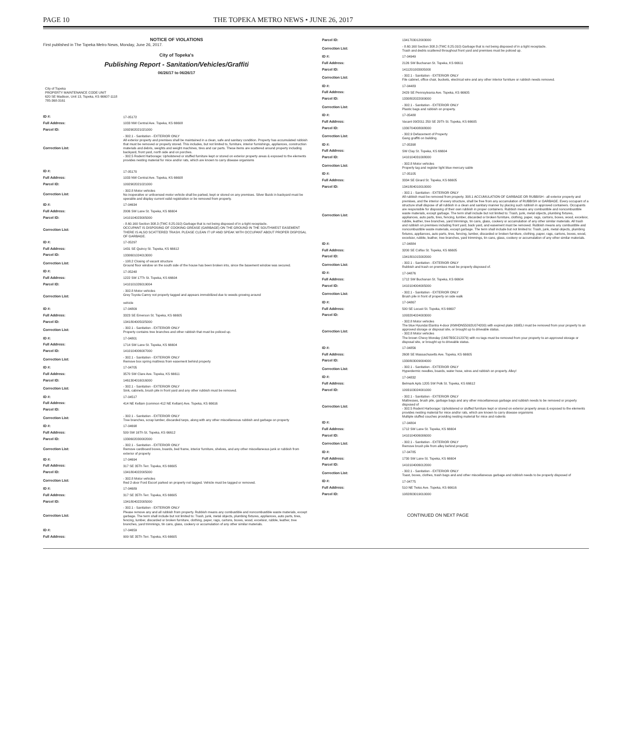PAGE 10 THE TOPEKA METRO NEWS • JUNE 26, 2017
NOTICE OF VIOLATIONS
First published in The Topeka Metro News, Monday, June 26, 2017.
City of Topeka's
Publishing Report - Sanitation/Vehicles/Graffiti
06/26/17 to 06/26/17
City of Topeka
PROPERTY MAINTENANCE CODE UNIT
620 SE Madison, Unit 13, Topeka, KS 66607-1118
785-368-3161
| ID #: | 17-05172 |
| Full Address: | 1033 NW Central Ave. Topeka, KS 66608 |
| Parcel ID: | 1092902021021000 |
| Correction List: | - 302.1 - Sanitation - EXTERIOR ONLY All exterior property and premises shall be maintained in a clean, safe and sanitary condition. Property has accumulated rubbish that must be removed or properly stored. This includes, but not limited to, furniture, interior furnishings, appliances, construction materials and debris, weights and weight machines, tires and car parts. These items are scattered around property including backyard, front yard, north side and on porches. - 302.5 Rodent Harborage: Upholstered or stuffed furniture kept or stored on exterior property areas & exposed to the elements provides nesting material for mice and/or rats, which are known to carry disease organisms |
| ID #: | 17-05170 |
| Full Address: | 1033 NW Central Ave. Topeka, KS 66608 |
| Parcel ID: | 1092902021021000 |
| Correction List: | - 302.8 Motor vehicles No inoperative or unlicensed motor vehicle shall be parked, kept or stored on any premises. Silver Buick in backyard must be operable and display current valid registration or be removed from property. |
| ID #: | 17-04634 |
| Full Address: | 2006 SW Lane St. Topeka, KS 66604 |
| Parcel ID: | 1410104023005000 |
| Correction List: | - 8.60.160 Section 308.3 (TMC 8.25.010) Garbage that is not being disposed of in a tight receptacle. OCCUPANT IS DISPOSING OF COOKING GREASE (GARBAGE) ON THE GROUND IN THE SOUTHWEST EASEMENT THERE IS ALSO SCATTERED TRASH. PLEASE CLEAN IT UP AND SPEAK WITH OCCUPANT ABOUT PROPER DISPOSAL OF GARBAGE. |
| ID #: | 17-05297 |
| Full Address: | 1431 SE Quincy St. Topeka, KS 66612 |
| Parcel ID: | 1330601024013000 |
| Correction List: | - 108.2 Closing of vacant structure Ground floor window on the south side of the house has been broken into, since the basement window was secured. |
| ID #: | 17-05248 |
| Full Address: | 1222 SW 17Th St. Topeka, KS 66604 |
| Parcel ID: | 1410101026019004 |
| Correction List: | - 302.8 Motor vehicles Grey Toyota Camry not properly tagged and appears immobilized due to weeds growing around vehicle |
| ID #: | 17-04809 |
| Full Address: | 3323 SE Emerson St. Topeka, KS 66605 |
| Parcel ID: | 1341804005025000 |
| Correction List: | - 302.1 - Sanitation - EXTERIOR ONLY Property contains tree branches and other rubbish that must be policed up. |
| ID #: | 17-04801 |
| Full Address: | 1714 SW Lane St. Topeka, KS 66604 |
| Parcel ID: | 1410104006007000 |
| Correction List: | - 302.1 - Sanitation - EXTERIOR ONLY Remove box spring mattress from easement behind property |
| ID #: | 17-04705 |
| Full Address: | 3570 SW Clare Ave. Topeka, KS 66611 |
| Parcel ID: | 1461304016016000 |
| Correction List: | - 302.1 - Sanitation - EXTERIOR ONLY Sink, cabinets, brush pile in front yard and any other rubbish must be removed. |
| ID #: | 17-04517 |
| Full Address: | 414 NE Kellam (common 412 NE Kellam) Ave. Topeka, KS 66616 |
| Parcel ID: | |
| Correction List: | - 302.1 - Sanitation - EXTERIOR ONLY Tree branches, scrap lumber, discarded tarps, along with any other miscellaneous rubbish and garbage on property |
| ID #: | 17-04698 |
| Full Address: | 509 SW 16Th St. Topeka, KS 66612 |
| Parcel ID: | 1330602030002000 |
| Correction List: | - 302.1 - Sanitation - EXTERIOR ONLY Remove cardboard boxes, boards, bed frame, interior furniture, shelves, and any other miscellaneous junk or rubbish from exterior of property |
| ID #: | 17-04694 |
| Full Address: | 317 SE 35Th Terr. Topeka, KS 66605 |
| Parcel ID: | 1341804022005000 |
| Correction List: | - 302.8 Motor vehicles Red 2-door Ford Escort parked on property not tagged. Vehicle must be tagged or removed. |
| ID #: | 17-04689 |
| Full Address: | 317 SE 35Th Terr. Topeka, KS 66605 |
| Parcel ID: | 1341804022005000 |
| Correction List: | - 302.1 - Sanitation - EXTERIOR ONLY Please remove any and all rubbish from property. Rubbish means any combustible and noncombustible waste materials, except garbage. The term shall include but not limited to: Trash, junk, metal objects, plumbing fixtures, appliances, auto parts, tires, fencing, lumber, discarded or broken furniture, clothing, paper, rags, cartons, boxes, wood, excelsior, rubble, leather, tree branches, yard trimmings, tin cans, glass, cookery or accumulation of any other similar materials. |
| ID #: | 17-04659 |
| Full Address: | 909 SE 35Th Terr. Topeka, KS 66605 |
| Parcel ID: | 1341703012003000 |
| Correction List: | - 8.60.160 Section 308.3 (TMC 8.25.010) Garbage that is not being disposed of in a tight receptacle. Trash and dedris scattered throughout front yard and premises must be policed up. |
| ID #: | 17-04949 |
| Full Address: | 2126 SW Buchanan St. Topeka, KS 66611 |
| Parcel ID: | 1411201003005000 |
| Correction List: | - 302.1 - Sanitation - EXTERIOR ONLY File cabinet, office chair, buckets, electrical wire and any other interior furniture or rubbish needs removed. |
| ID #: | 17-04483 |
| Full Address: | 2429 SE Pennsylvania Ave. Topeka, KS 66605 |
| Parcel ID: | 1330802022009000 |
| Correction List: | - 302.1 - Sanitation - EXTERIOR ONLY Plastic bags and rubbish on property. |
| ID #: | 17-05488 |
| Full Address: | Vacant 09/2011 250 SE 29Th St. Topeka, KS 66605 |
| Parcel ID: | 1330704008008000 |
| Correction List: | - 302.9 Defacement of Property Gang graffiti on building. |
| ID #: | 17-05398 |
| Full Address: | SW Clay St. Topeka, KS 66604 |
| Parcel ID: | 1410104031008000 |
| Correction List: | - 302.8 Motor vehicles Properly tag and register light blue mercury sable |
| ID #: | 17-05105 |
| Full Address: | 3334 SE Girard St. Topeka, KS 66605 |
| Parcel ID: | 1341804010010000 |
| Correction List: | - 302.1 - Sanitation - EXTERIOR ONLY All rubbish must be removed from property. 308.1 ACCUMULATION OF GARBAGE OR RUBBISH - all exterior property and premises, and the interior of every structure, shall be free from any accumulation of RUBBISH or GARBAGE. Every occupant of a structure shall dispose of all rubbish in a clean and sanitary manner by placing such rubbish in approved containers. Occupants are responsible for disposing of their own rubbish in proper containers. Rubbish means any combustible and noncombustible waste materials, except garbage. The term shall include but not limited to: Trash, junk, metal objects, plumbing fixtures, appliances, auto parts, tires, fencing, lumber, discarded or broken furniture, clothing, paper, rags, cartons, boxes, wood, excelsior, rubble, leather, tree branches, yard trimmings, tin cans, glass, cookery or accumulation of any other similar materials. All trash and rubbish on premises including front yard, back yard, and easement must be removed. Rubbish means any combustible and noncombustible waste materials, except garbage. The term shall include but not limited to: Trash, junk, metal objects, plumbing fixtures, appliances, auto parts, tires, fencing, lumber, discarded or broken furniture, clothing, paper, rags, cartons, boxes, wood, excelsior, rubble, leather, tree branches, yard trimmings, tin cans, glass, cookery or accumulation of any other similar materials. |
| ID #: | 17-04884 |
| Full Address: | 3200 SE Colfax St. Topeka, KS 66605 |
| Parcel ID: | 1341801015002000 |
| Correction List: | - 302.1 - Sanitation - EXTERIOR ONLY Rubbish and trash on premises must be properly disposed of. |
| ID #: | 17-04876 |
| Full Address: | 1712 SW Buchanan St. Topeka, KS 66604 |
| Parcel ID: | 1410104004005000 |
| Correction List: | - 302.1 - Sanitation - EXTERIOR ONLY Brush pile in front of property on side walk |
| ID #: | 17-04867 |
| Full Address: | 500 SE Locust St. Topeka, KS 66607 |
| Parcel ID: | 1093204024003000 |
| Correction List: | - 302.8 Motor vehicles The blue Hyundai Elantra 4-door (KMHDN55092U074200) with expired plate 169ELI must be removed from your property to an approved storage or disposal site, or brought up to driveable status. - 302.8 Motor vehicles The brown Chevy Monday (1M27B5C212379) with no tags must be removed from your property to an approved storage or disposal site, or brought up to driveable status. |
| ID #: | 17-04856 |
| Full Address: | 2608 SE Massachusetts Ave. Topeka, KS 66605 |
| Parcel ID: | 1330803009004000 |
| Correction List: | - 302.1 - Sanitation - EXTERIOR ONLY Hyperdermic needles, boards, water hose, wires and rubbish on property. Alley! |
| ID #: | 17-04832 |
| Full Address: | Belmark Apts 1205 SW Polk St. Topeka, KS 66612 |
| Parcel ID: | 1093103024001000 |
| Correction List: | - 302.1 - Sanitation - EXTERIOR ONLY Mattresses, brush pile, garbage bags and any other miscellaneous garbage and rubbish needs to be removed or properly disposed of - 302.5 Rodent Harborage: Upholstered or stuffed furniture kept or stored on exterior property areas & exposed to the elements provides nesting material for mice and/or rats, which are known to carry disease organisms Multiple stuffed couches providing nesting material for mice and rodents |
| ID #: | 17-04804 |
| Full Address: | 1712 SW Lane St. Topeka, KS 66604 |
| Parcel ID: | 1410104006006000 |
| Correction List: | - 302.1 - Sanitation - EXTERIOR ONLY Remove brush pile from alley behind property |
| ID #: | 17-04785 |
| Full Address: | 1730 SW Lane St. Topeka, KS 66604 |
| Parcel ID: | 1410104006012000 |
| Correction List: | - 302.1 - Sanitation - EXTERIOR ONLY Toast, boxes, clothes, trash bags and and other miscellaneous garbage and rubbish needs to be properly disposed of |
| ID #: | 17-04775 |
| Full Address: | 510 NE Twiss Ave. Topeka, KS 66616 |
| Parcel ID: | 1082803019010000 |
CONTINUED ON NEXT PAGE